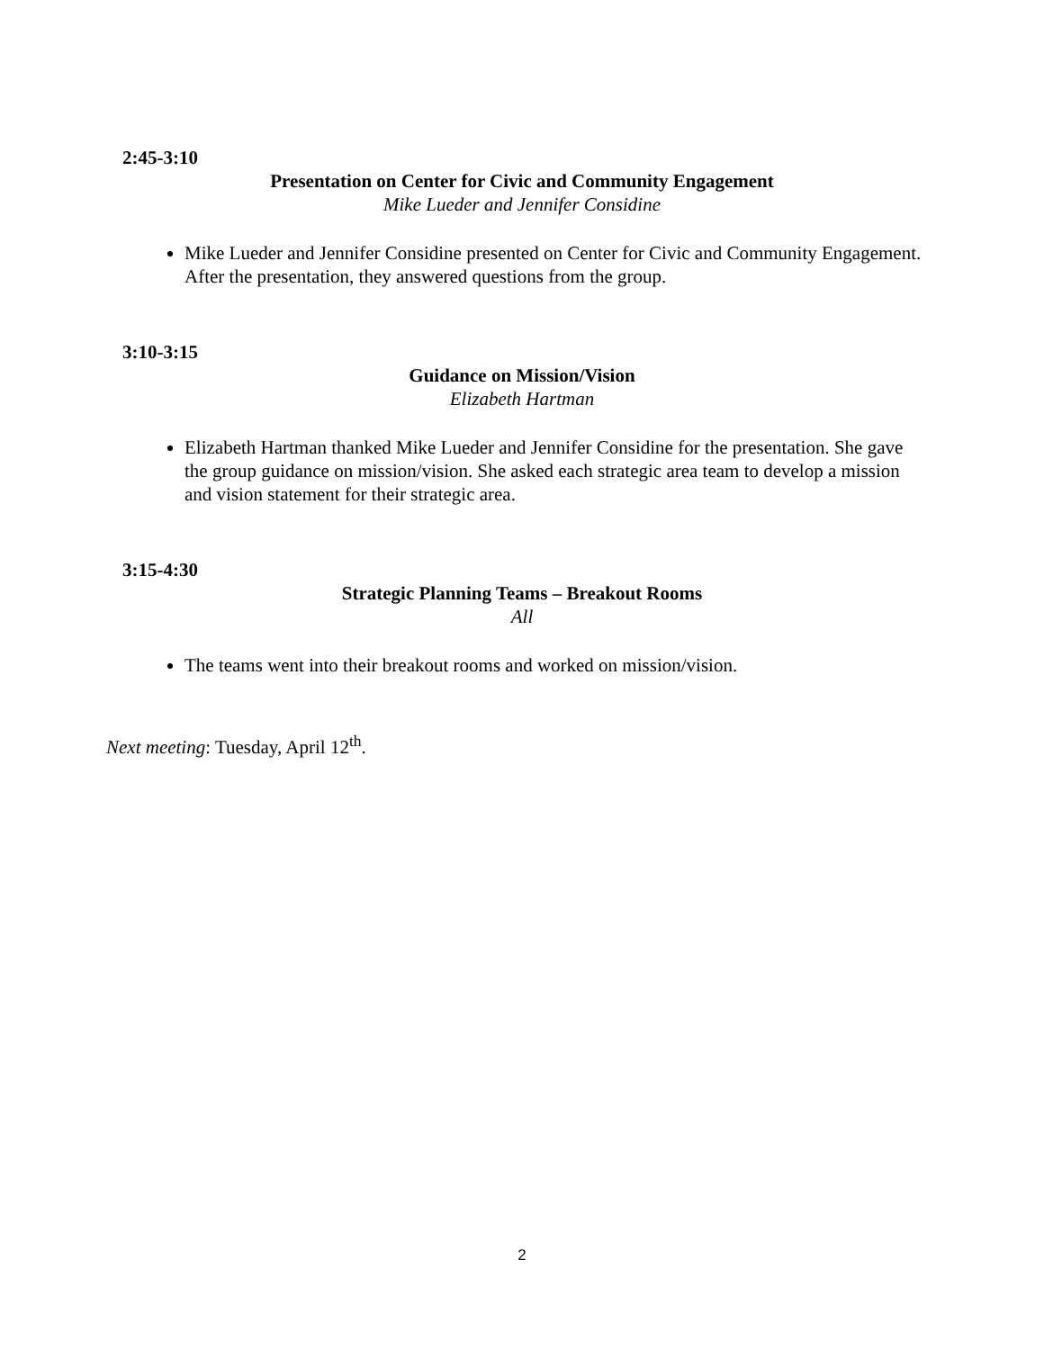2:45-3:10
Presentation on Center for Civic and Community Engagement
Mike Lueder and Jennifer Considine
Mike Lueder and Jennifer Considine presented on Center for Civic and Community Engagement. After the presentation, they answered questions from the group.
3:10-3:15
Guidance on Mission/Vision
Elizabeth Hartman
Elizabeth Hartman thanked Mike Lueder and Jennifer Considine for the presentation. She gave the group guidance on mission/vision. She asked each strategic area team to develop a mission and vision statement for their strategic area.
3:15-4:30
Strategic Planning Teams – Breakout Rooms
All
The teams went into their breakout rooms and worked on mission/vision.
Next meeting: Tuesday, April 12<sup>th</sup>.
2